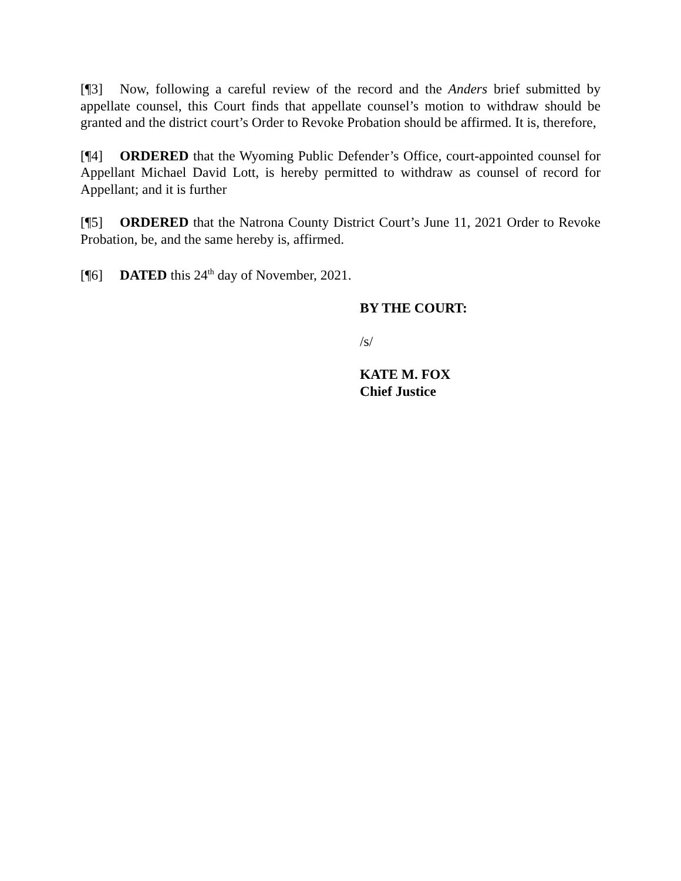[¶3] Now, following a careful review of the record and the Anders brief submitted by appellate counsel, this Court finds that appellate counsel’s motion to withdraw should be granted and the district court’s Order to Revoke Probation should be affirmed. It is, therefore,
[¶4] ORDERED that the Wyoming Public Defender’s Office, court-appointed counsel for Appellant Michael David Lott, is hereby permitted to withdraw as counsel of record for Appellant; and it is further
[¶5] ORDERED that the Natrona County District Court’s June 11, 2021 Order to Revoke Probation, be, and the same hereby is, affirmed.
[¶6] DATED this 24<sup>th</sup> day of November, 2021.
BY THE COURT:
/s/
KATE M. FOX
Chief Justice